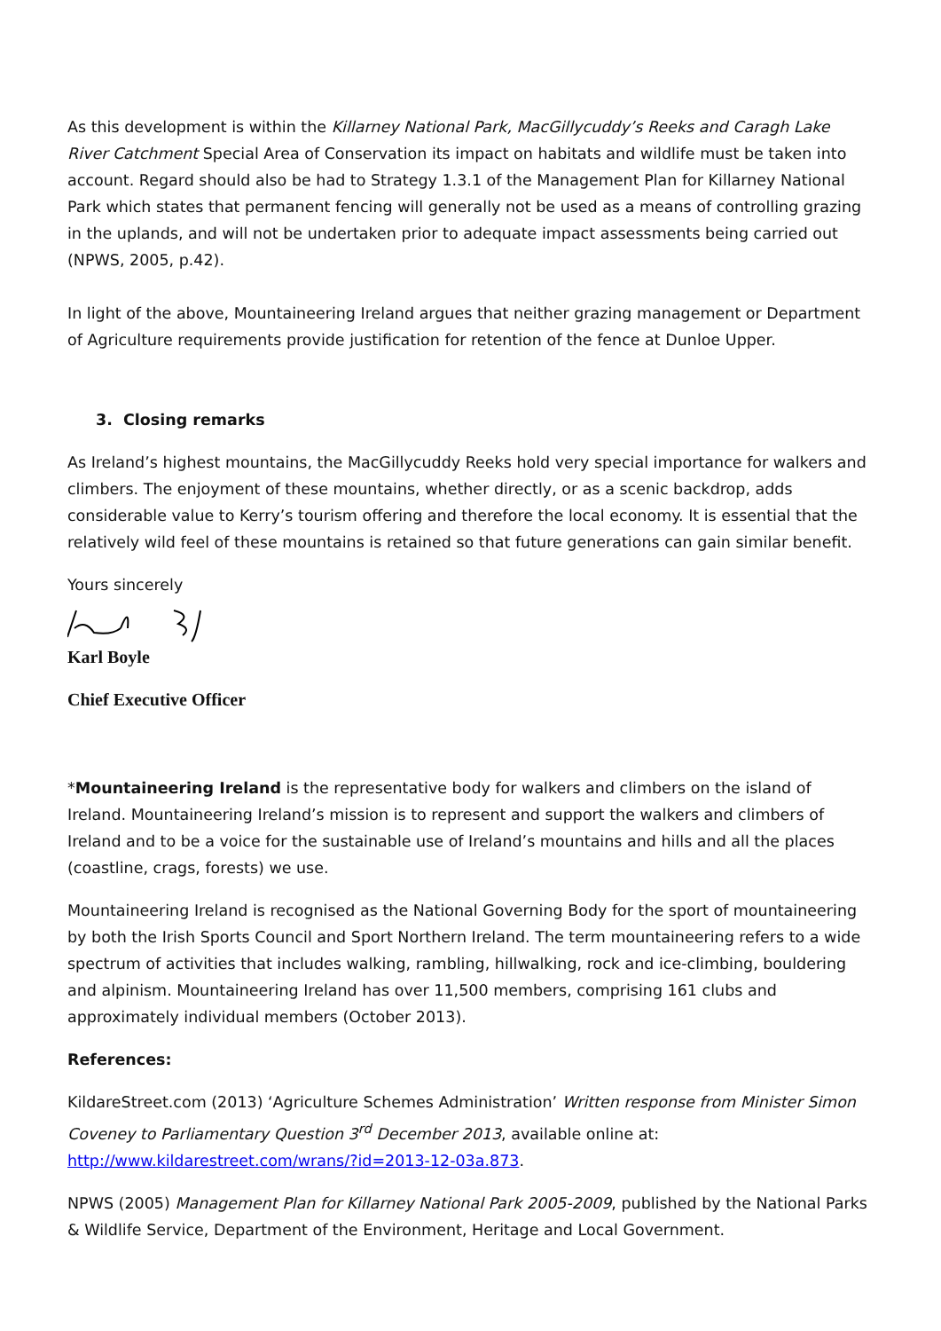As this development is within the Killarney National Park, MacGillycuddy’s Reeks and Caragh Lake River Catchment Special Area of Conservation its impact on habitats and wildlife must be taken into account. Regard should also be had to Strategy 1.3.1 of the Management Plan for Killarney National Park which states that permanent fencing will generally not be used as a means of controlling grazing in the uplands, and will not be undertaken prior to adequate impact assessments being carried out (NPWS, 2005, p.42).
In light of the above, Mountaineering Ireland argues that neither grazing management or Department of Agriculture requirements provide justification for retention of the fence at Dunloe Upper.
3. Closing remarks
As Ireland’s highest mountains, the MacGillycuddy Reeks hold very special importance for walkers and climbers. The enjoyment of these mountains, whether directly, or as a scenic backdrop, adds considerable value to Kerry’s tourism offering and therefore the local economy. It is essential that the relatively wild feel of these mountains is retained so that future generations can gain similar benefit.
Yours sincerely
Karl Boyle
Chief Executive Officer
*Mountaineering Ireland is the representative body for walkers and climbers on the island of Ireland. Mountaineering Ireland’s mission is to represent and support the walkers and climbers of Ireland and to be a voice for the sustainable use of Ireland’s mountains and hills and all the places (coastline, crags, forests) we use.
Mountaineering Ireland is recognised as the National Governing Body for the sport of mountaineering by both the Irish Sports Council and Sport Northern Ireland. The term mountaineering refers to a wide spectrum of activities that includes walking, rambling, hillwalking, rock and ice-climbing, bouldering and alpinism. Mountaineering Ireland has over 11,500 members, comprising 161 clubs and approximately individual members (October 2013).
References:
KildareStreet.com (2013) ‘Agriculture Schemes Administration’ Written response from Minister Simon Coveney to Parliamentary Question 3<sup>rd</sup> December 2013, available online at: http://www.kildarestreet.com/wrans/?id=2013-12-03a.873.
NPWS (2005) Management Plan for Killarney National Park 2005-2009, published by the National Parks & Wildlife Service, Department of the Environment, Heritage and Local Government.